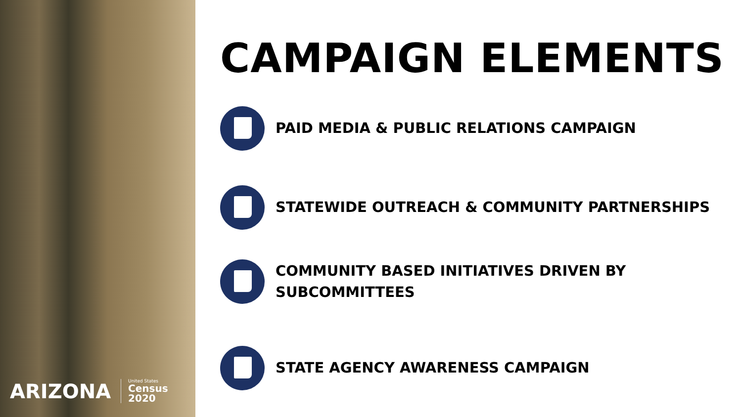ARIZONA
United States
Census
2020
CAMPAIGN ELEMENTS
PAID MEDIA & PUBLIC RELATIONS CAMPAIGN
STATEWIDE OUTREACH & COMMUNITY PARTNERSHIPS
COMMUNITY BASED INITIATIVES DRIVEN BY
SUBCOMMITTEES
STATE AGENCY AWARENESS CAMPAIGN